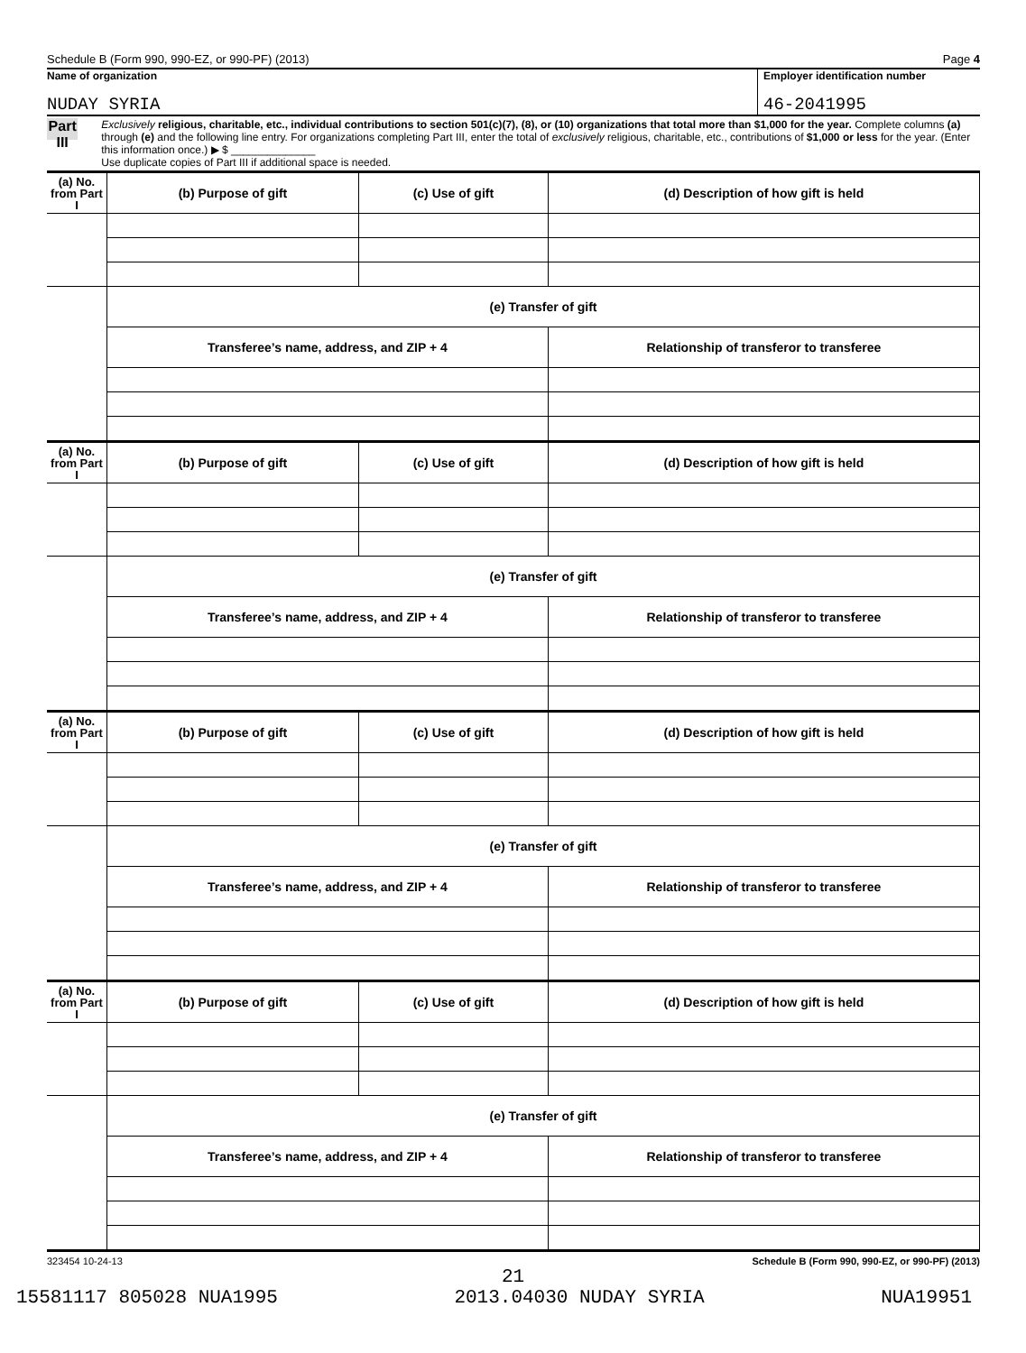Schedule B (Form 990, 990-EZ, or 990-PF) (2013) Page 4
Name of organization
NUDAY SYRIA
Employer identification number
46-2041995
Part III
Exclusively religious, charitable, etc., individual contributions to section 501(c)(7), (8), or (10) organizations that total more than $1,000 for the year. Complete columns (a) through (e) and the following line entry. For organizations completing Part III, enter the total of exclusively religious, charitable, etc., contributions of $1,000 or less for the year. (Enter this information once.) ▶ $ ______________
Use duplicate copies of Part III if additional space is needed.
| (a) No. from Part I | (b) Purpose of gift | (c) Use of gift | (d) Description of how gift is held |
| --- | --- | --- | --- |
| | (e) Transfer of gift | | |
| | Transferee’s name, address, and ZIP + 4 | | Relationship of transferor to transferee |
| (a) No. from Part I | (b) Purpose of gift | (c) Use of gift | (d) Description of how gift is held |
| | (e) Transfer of gift | | |
| | Transferee’s name, address, and ZIP + 4 | | Relationship of transferor to transferee |
| (a) No. from Part I | (b) Purpose of gift | (c) Use of gift | (d) Description of how gift is held |
| | (e) Transfer of gift | | |
| | Transferee’s name, address, and ZIP + 4 | | Relationship of transferor to transferee |
| (a) No. from Part I | (b) Purpose of gift | (c) Use of gift | (d) Description of how gift is held |
| | (e) Transfer of gift | | |
| | Transferee’s name, address, and ZIP + 4 | | Relationship of transferor to transferee |
323454 10-24-13 Schedule B (Form 990, 990-EZ, or 990-PF) (2013)
21
15581117 805028 NUA1995 2013.04030 NUDAY SYRIA NUA19951